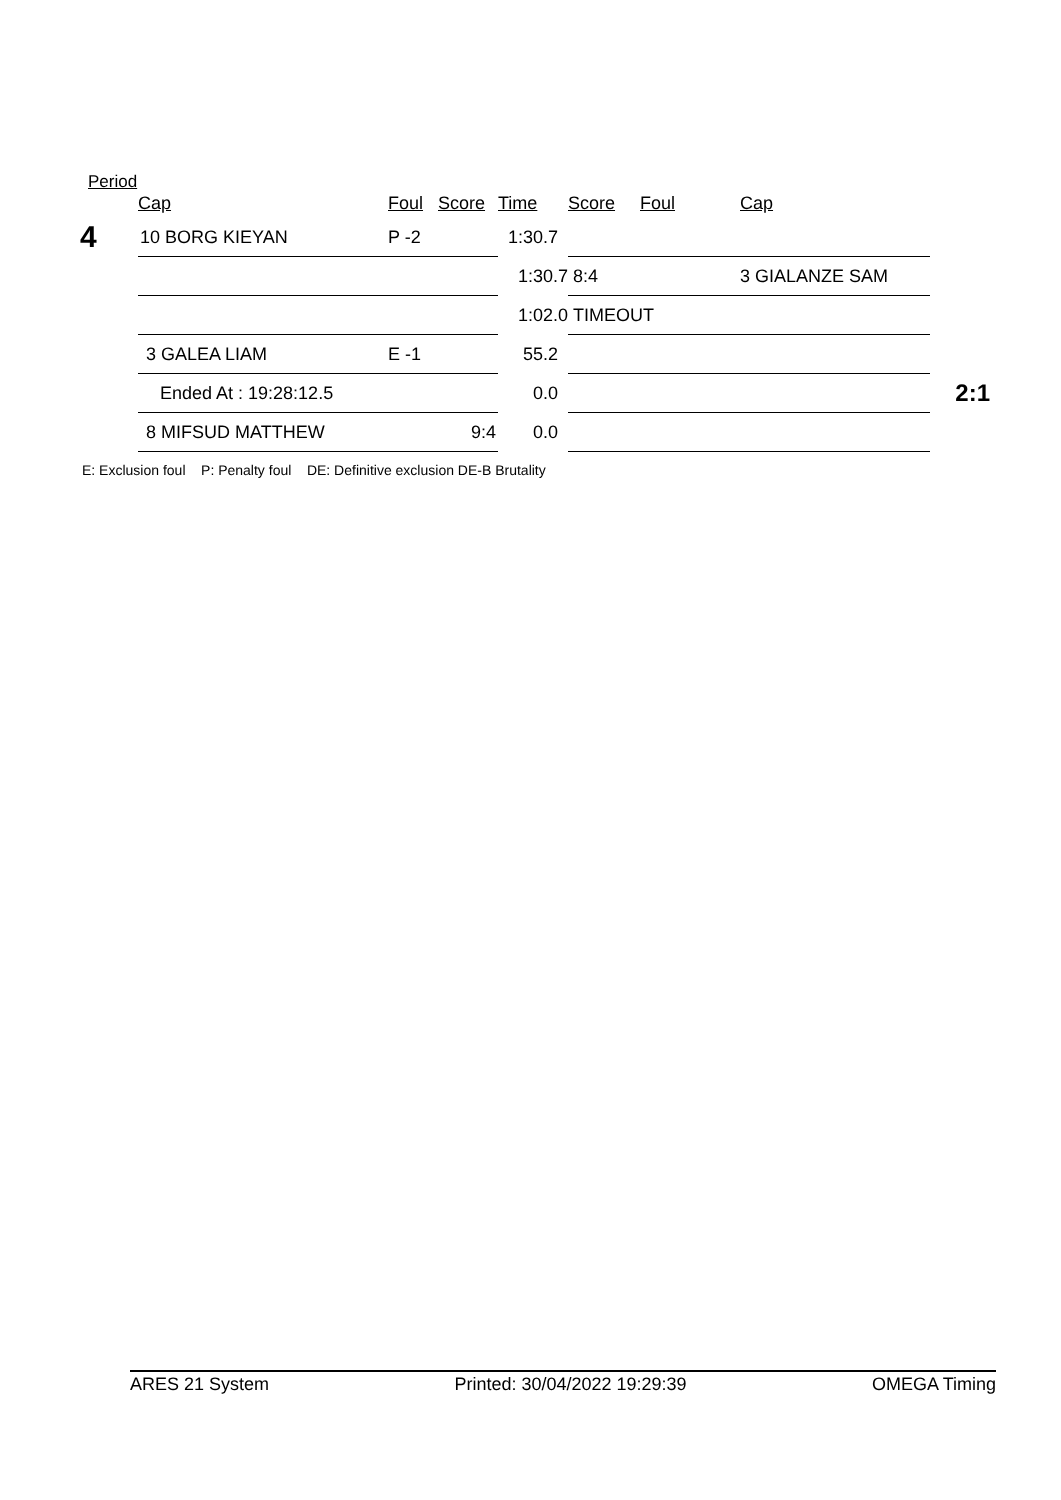Period
| | Cap | Foul | Score | Time | Score | Foul | Cap | |
| --- | --- | --- | --- | --- | --- | --- | --- | --- |
| 4 | 10 BORG KIEYAN | P -2 | | 1:30.7 | | | | |
| | | | | 1:30.7 | 8:4 | | 3 GIALANZE SAM | |
| | | | | 1:02.0 | TIMEOUT | | | |
| | 3 GALEA LIAM | E -1 | | 55.2 | | | | |
| | Ended At : 19:28:12.5 | | | 0.0 | | | | 2:1 |
| | 8 MIFSUD MATTHEW | | 9:4 | 0.0 | | | | |
E: Exclusion foul P: Penalty foul DE: Definitive exclusion DE-B Brutality
ARES 21 System Printed: 30/04/2022 19:29:39 OMEGA Timing